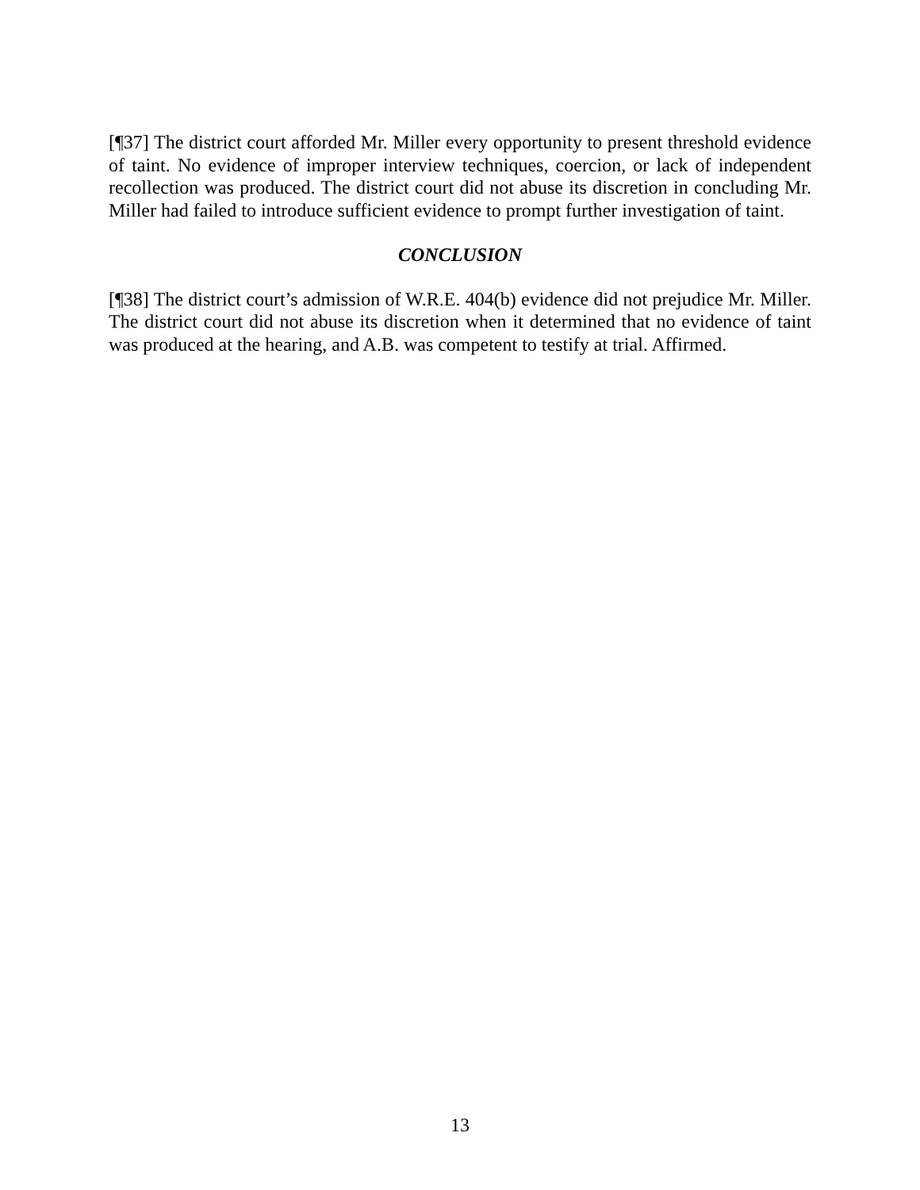[¶37] The district court afforded Mr. Miller every opportunity to present threshold evidence of taint. No evidence of improper interview techniques, coercion, or lack of independent recollection was produced. The district court did not abuse its discretion in concluding Mr. Miller had failed to introduce sufficient evidence to prompt further investigation of taint.
CONCLUSION
[¶38] The district court’s admission of W.R.E. 404(b) evidence did not prejudice Mr. Miller. The district court did not abuse its discretion when it determined that no evidence of taint was produced at the hearing, and A.B. was competent to testify at trial. Affirmed.
13